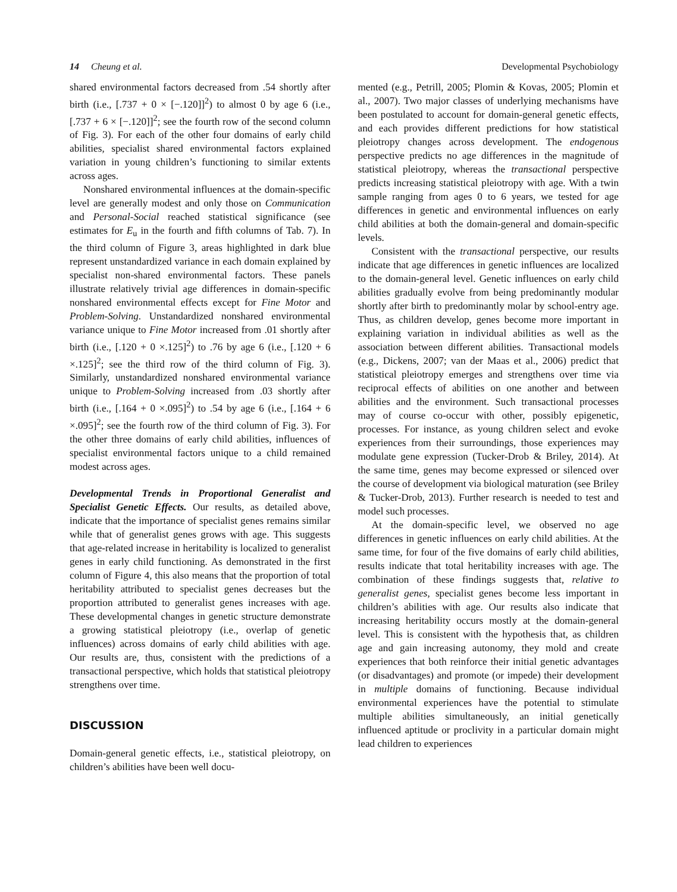14 Cheung et al. Developmental Psychobiology
shared environmental factors decreased from .54 shortly after birth (i.e., [.737 + 0 × [−.120]]<sup>2</sup>) to almost 0 by age 6 (i.e., [.737 + 6 × [−.120]]<sup>2</sup>; see the fourth row of the second column of Fig. 3). For each of the other four domains of early child abilities, specialist shared environmental factors explained variation in young children’s functioning to similar extents across ages.
Nonshared environmental influences at the domain-specific level are generally modest and only those on Communication and Personal-Social reached statistical significance (see estimates for E<sub>u</sub> in the fourth and fifth columns of Tab. 7). In the third column of Figure 3, areas highlighted in dark blue represent unstandardized variance in each domain explained by specialist non-shared environmental factors. These panels illustrate relatively trivial age differences in domain-specific nonshared environmental effects except for Fine Motor and Problem-Solving. Unstandardized nonshared environmental variance unique to Fine Motor increased from .01 shortly after birth (i.e., [.120 + 0 ×.125]<sup>2</sup>) to .76 by age 6 (i.e., [.120 + 6 ×.125]<sup>2</sup>; see the third row of the third column of Fig. 3). Similarly, unstandardized nonshared environmental variance unique to Problem-Solving increased from .03 shortly after birth (i.e., [.164 + 0 ×.095]<sup>2</sup>) to .54 by age 6 (i.e., [.164 + 6 ×.095]<sup>2</sup>; see the fourth row of the third column of Fig. 3). For the other three domains of early child abilities, influences of specialist environmental factors unique to a child remained modest across ages.
Developmental Trends in Proportional Generalist and Specialist Genetic Effects. Our results, as detailed above, indicate that the importance of specialist genes remains similar while that of generalist genes grows with age. This suggests that age-related increase in heritability is localized to generalist genes in early child functioning. As demonstrated in the first column of Figure 4, this also means that the proportion of total heritability attributed to specialist genes decreases but the proportion attributed to generalist genes increases with age. These developmental changes in genetic structure demonstrate a growing statistical pleiotropy (i.e., overlap of genetic influences) across domains of early child abilities with age. Our results are, thus, consistent with the predictions of a transactional perspective, which holds that statistical pleiotropy strengthens over time.
DISCUSSION
Domain-general genetic effects, i.e., statistical pleiotropy, on children’s abilities have been well docu-
mented (e.g., Petrill, 2005; Plomin & Kovas, 2005; Plomin et al., 2007). Two major classes of underlying mechanisms have been postulated to account for domain-general genetic effects, and each provides different predictions for how statistical pleiotropy changes across development. The endogenous perspective predicts no age differences in the magnitude of statistical pleiotropy, whereas the transactional perspective predicts increasing statistical pleiotropy with age. With a twin sample ranging from ages 0 to 6 years, we tested for age differences in genetic and environmental influences on early child abilities at both the domain-general and domain-specific levels.
Consistent with the transactional perspective, our results indicate that age differences in genetic influences are localized to the domain-general level. Genetic influences on early child abilities gradually evolve from being predominantly modular shortly after birth to predominantly molar by school-entry age. Thus, as children develop, genes become more important in explaining variation in individual abilities as well as the association between different abilities. Transactional models (e.g., Dickens, 2007; van der Maas et al., 2006) predict that statistical pleiotropy emerges and strengthens over time via reciprocal effects of abilities on one another and between abilities and the environment. Such transactional processes may of course co-occur with other, possibly epigenetic, processes. For instance, as young children select and evoke experiences from their surroundings, those experiences may modulate gene expression (Tucker-Drob & Briley, 2014). At the same time, genes may become expressed or silenced over the course of development via biological maturation (see Briley & Tucker-Drob, 2013). Further research is needed to test and model such processes.
At the domain-specific level, we observed no age differences in genetic influences on early child abilities. At the same time, for four of the five domains of early child abilities, results indicate that total heritability increases with age. The combination of these findings suggests that, relative to generalist genes, specialist genes become less important in children’s abilities with age. Our results also indicate that increasing heritability occurs mostly at the domain-general level. This is consistent with the hypothesis that, as children age and gain increasing autonomy, they mold and create experiences that both reinforce their initial genetic advantages (or disadvantages) and promote (or impede) their development in multiple domains of functioning. Because individual environmental experiences have the potential to stimulate multiple abilities simultaneously, an initial genetically influenced aptitude or proclivity in a particular domain might lead children to experiences